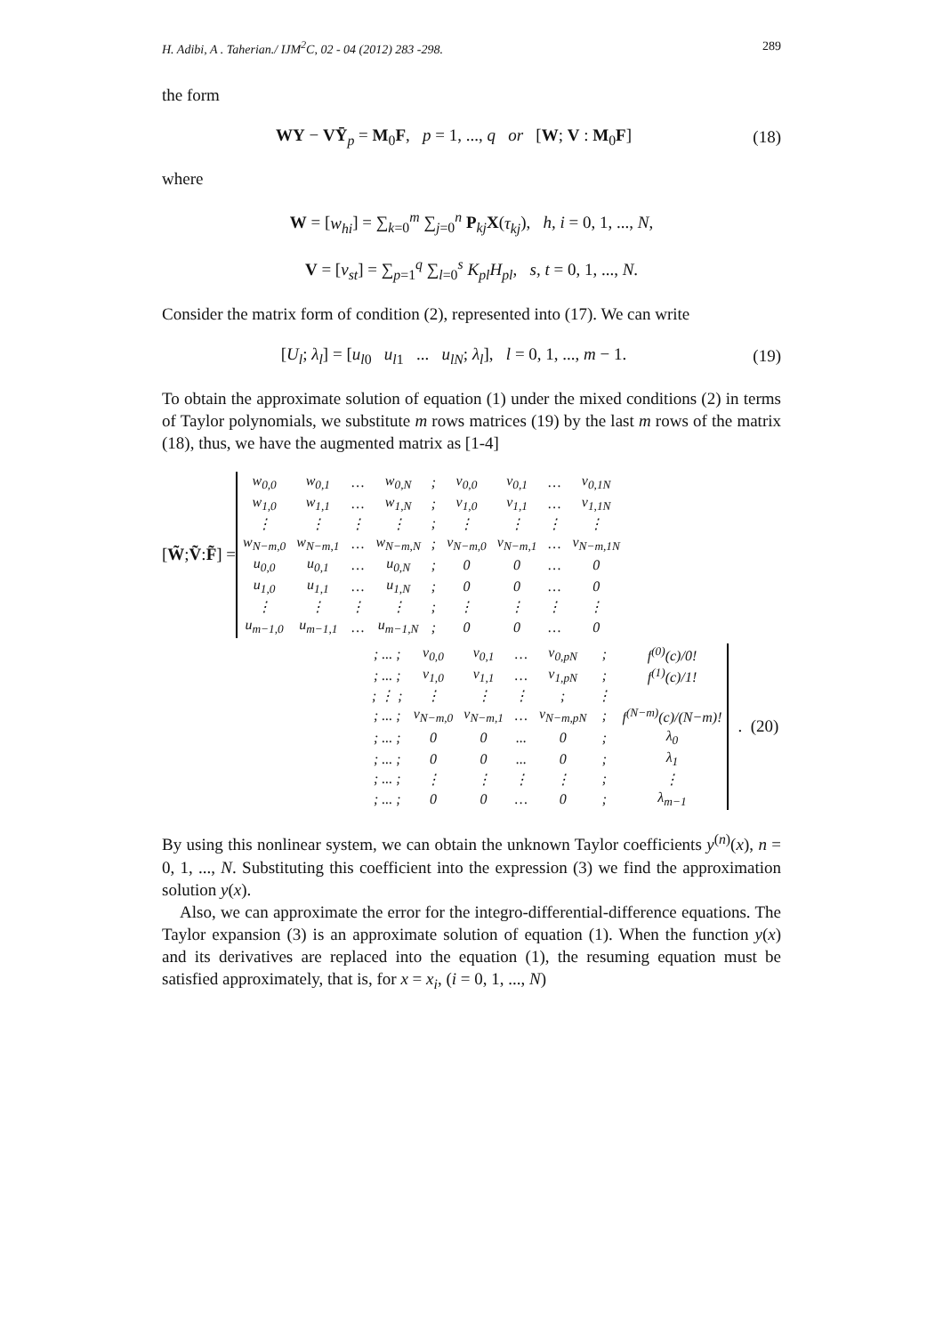H. Adibi, A . Taherian./ IJM<sup>2</sup>C, 02 - 04 (2012) 283 -298. 289
the form
WY − VȲ<sub>p</sub> = M<sub>0</sub>F, p = 1, ..., q or [W; V : M<sub>0</sub>F]
(18)
where
W = [w<sub>hi</sub>] = ∑<sub>k=0</sub><sup>m</sup> ∑<sub>j=0</sub><sup>n</sup> P<sub>kj</sub>X(τ<sub>kj</sub>), h, i = 0, 1, ..., N,
V = [v<sub>st</sub>] = ∑<sub>p=1</sub><sup>q</sup> ∑<sub>l=0</sub><sup>s</sup> K<sub>pl</sub>H<sub>pl</sub>, s, t = 0, 1, ..., N.
Consider the matrix form of condition (2), represented into (17). We can write
[U<sub>l</sub>; λ<sub>l</sub>] = [u<sub>l0</sub> u<sub>l1</sub> ... u<sub>lN</sub>; λ<sub>l</sub>], l = 0, 1, ..., m − 1.
(19)
To obtain the approximate solution of equation (1) under the mixed conditions (2) in terms of Taylor polynomials, we substitute m rows matrices (19) by the last m rows of the matrix (18), thus, we have the augmented matrix as [1-4]
[W̃; Ṽ : F̃] =
| w<sub>0,0</sub> | w<sub>0,1</sub> | … | w<sub>0,N</sub> | ; | v<sub>0,0</sub> | v<sub>0,1</sub> | … | v<sub>0,1N</sub> |
| w<sub>1,0</sub> | w<sub>1,1</sub> | … | w<sub>1,N</sub> | ; | v<sub>1,0</sub> | v<sub>1,1</sub> | … | v<sub>1,1N</sub> |
| ⋮ | ⋮ | ⋮ | ⋮ | ; | ⋮ | ⋮ | ⋮ | ⋮ |
| w<sub>N−m,0</sub> | w<sub>N−m,1</sub> | … | w<sub>N−m,N</sub> | ; | v<sub>N−m,0</sub> | v<sub>N−m,1</sub> | … | v<sub>N−m,1N</sub> |
| u<sub>0,0</sub> | u<sub>0,1</sub> | … | u<sub>0,N</sub> | ; | 0 | 0 | … | 0 |
| u<sub>1,0</sub> | u<sub>1,1</sub> | … | u<sub>1,N</sub> | ; | 0 | 0 | … | 0 |
| ⋮ | ⋮ | ⋮ | ⋮ | ; | ⋮ | ⋮ | ⋮ | ⋮ |
| u<sub>m−1,0</sub> | u<sub>m−1,1</sub> | … | u<sub>m−1,N</sub> | ; | 0 | 0 | … | 0 |
| ; ... ; | v<sub>0,0</sub> | v<sub>0,1</sub> | … | v<sub>0,pN</sub> | ; | f<sup>(0)</sup>(c)/0! |
| ; ... ; | v<sub>1,0</sub> | v<sub>1,1</sub> | … | v<sub>1,pN</sub> | ; | f<sup>(1)</sup>(c)/1! |
| ; ⋮ ; | ⋮ | ⋮ | ⋮ | ; | ⋮ | |
| ; ... ; | v<sub>N−m,0</sub> | v<sub>N−m,1</sub> | … | v<sub>N−m,pN</sub> | ; | f<sup>(N−m)</sup>(c)/(N−m)! |
| ; ... ; | 0 | 0 | ... | 0 | ; | λ<sub>0</sub> |
| ; ... ; | 0 | 0 | ... | 0 | ; | λ<sub>1</sub> |
| ; ... ; | ⋮ | ⋮ | ⋮ | ⋮ | ; | ⋮ |
| ; ... ; | 0 | 0 | … | 0 | ; | λ<sub>m−1</sub> |
. (20)
By using this nonlinear system, we can obtain the unknown Taylor coefficients y<sup>(n)</sup>(x), n = 0, 1, ..., N. Substituting this coefficient into the expression (3) we find the approximation solution y(x).
Also, we can approximate the error for the integro-differential-difference equations. The Taylor expansion (3) is an approximate solution of equation (1). When the function y(x) and its derivatives are replaced into the equation (1), the resuming equation must be satisfied approximately, that is, for x = x<sub>i</sub>, (i = 0, 1, ..., N)